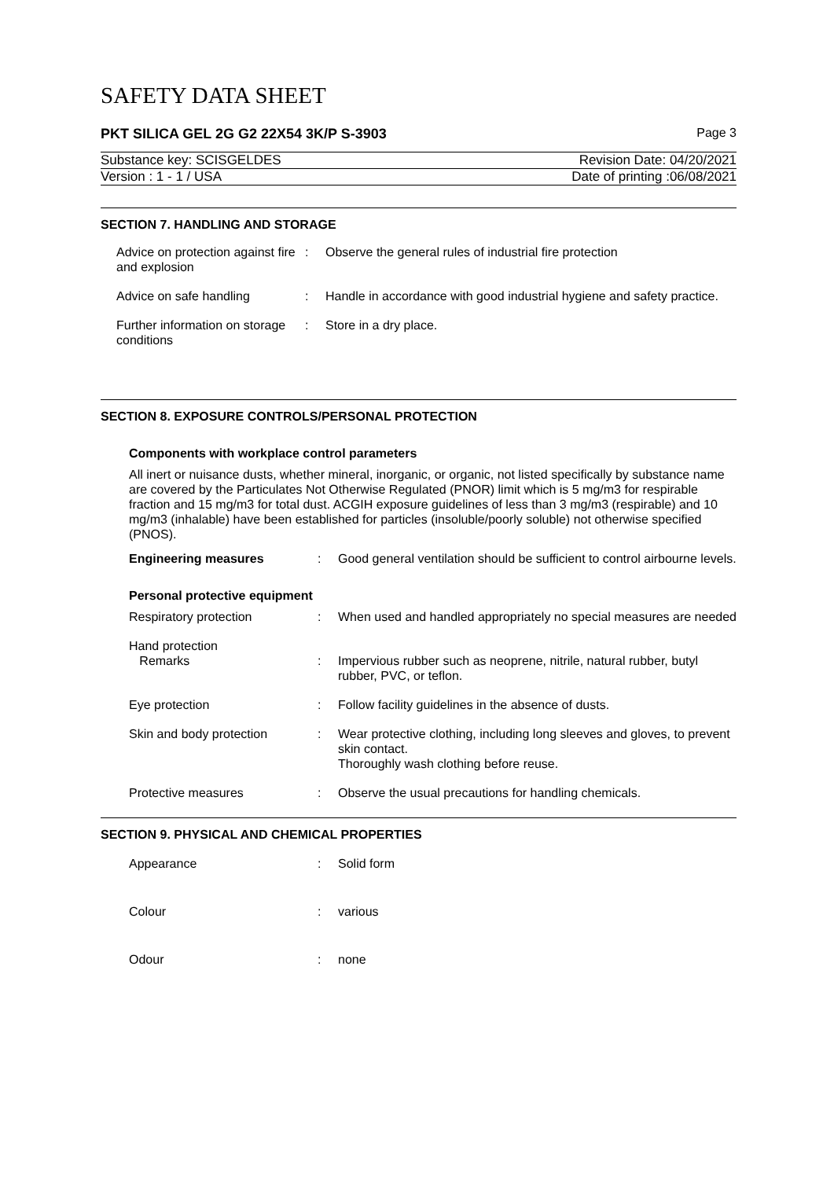SAFETY DATA SHEET
PKT SILICA GEL 2G G2 22X54 3K/P S-3903 Page 3
Substance key: SCISGELDES Revision Date: 04/20/2021
Version : 1 - 1 / USA Date of printing :06/08/2021
SECTION 7. HANDLING AND STORAGE
| Advice on protection against fire and explosion | : | Observe the general rules of industrial fire protection |
| Advice on safe handling | : | Handle in accordance with good industrial hygiene and safety practice. |
| Further information on storage conditions | : | Store in a dry place. |
SECTION 8. EXPOSURE CONTROLS/PERSONAL PROTECTION
Components with workplace control parameters
All inert or nuisance dusts, whether mineral, inorganic, or organic, not listed specifically by substance name are covered by the Particulates Not Otherwise Regulated (PNOR) limit which is 5 mg/m3 for respirable fraction and 15 mg/m3 for total dust. ACGIH exposure guidelines of less than 3 mg/m3 (respirable) and 10 mg/m3 (inhalable) have been established for particles (insoluble/poorly soluble) not otherwise specified (PNOS).
| Engineering measures | : | Good general ventilation should be sufficient to control airbourne levels. |
Personal protective equipment
| Respiratory protection | : | When used and handled appropriately no special measures are needed |
| Hand protection Remarks | : | Impervious rubber such as neoprene, nitrile, natural rubber, butyl rubber, PVC, or teflon. |
| Eye protection | : | Follow facility guidelines in the absence of dusts. |
| Skin and body protection | : | Wear protective clothing, including long sleeves and gloves, to prevent skin contact. Thoroughly wash clothing before reuse. |
| Protective measures | : | Observe the usual precautions for handling chemicals. |
SECTION 9. PHYSICAL AND CHEMICAL PROPERTIES
| Appearance | : | Solid form |
| Colour | : | various |
| Odour | : | none |